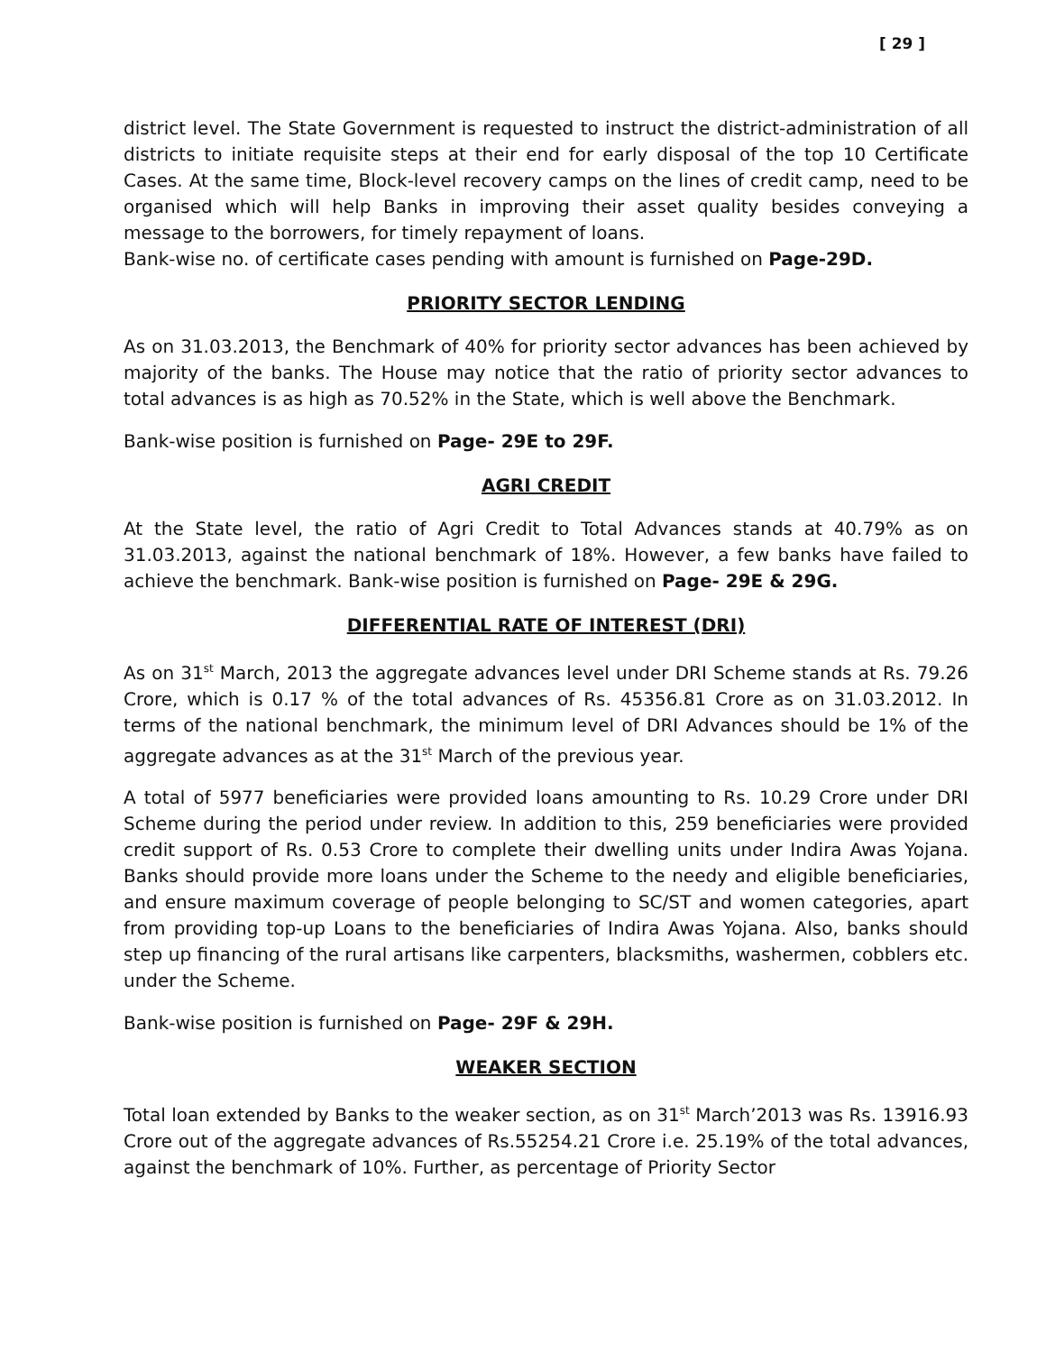[ 29 ]
district level. The State Government is requested to instruct the district-administration of all districts to initiate requisite steps at their end for early disposal of the top 10 Certificate Cases. At the same time, Block-level recovery camps on the lines of credit camp, need to be organised which will help Banks in improving their asset quality besides conveying a message to the borrowers, for timely repayment of loans.
Bank-wise no. of certificate cases pending with amount is furnished on Page-29D.
PRIORITY SECTOR LENDING
As on 31.03.2013, the Benchmark of 40% for priority sector advances has been achieved by majority of the banks. The House may notice that the ratio of priority sector advances to total advances is as high as 70.52% in the State, which is well above the Benchmark.
Bank-wise position is furnished on Page- 29E to 29F.
AGRI CREDIT
At the State level, the ratio of Agri Credit to Total Advances stands at 40.79% as on 31.03.2013, against the national benchmark of 18%. However, a few banks have failed to achieve the benchmark. Bank-wise position is furnished on Page- 29E & 29G.
DIFFERENTIAL RATE OF INTEREST (DRI)
As on 31<sup>st</sup> March, 2013 the aggregate advances level under DRI Scheme stands at Rs. 79.26 Crore, which is 0.17 % of the total advances of Rs. 45356.81 Crore as on 31.03.2012. In terms of the national benchmark, the minimum level of DRI Advances should be 1% of the aggregate advances as at the 31<sup>st</sup> March of the previous year.
A total of 5977 beneficiaries were provided loans amounting to Rs. 10.29 Crore under DRI Scheme during the period under review. In addition to this, 259 beneficiaries were provided credit support of Rs. 0.53 Crore to complete their dwelling units under Indira Awas Yojana. Banks should provide more loans under the Scheme to the needy and eligible beneficiaries, and ensure maximum coverage of people belonging to SC/ST and women categories, apart from providing top-up Loans to the beneficiaries of Indira Awas Yojana. Also, banks should step up financing of the rural artisans like carpenters, blacksmiths, washermen, cobblers etc. under the Scheme.
Bank-wise position is furnished on Page- 29F & 29H.
WEAKER SECTION
Total loan extended by Banks to the weaker section, as on 31<sup>st</sup> March’2013 was Rs. 13916.93 Crore out of the aggregate advances of Rs.55254.21 Crore i.e. 25.19% of the total advances, against the benchmark of 10%. Further, as percentage of Priority Sector